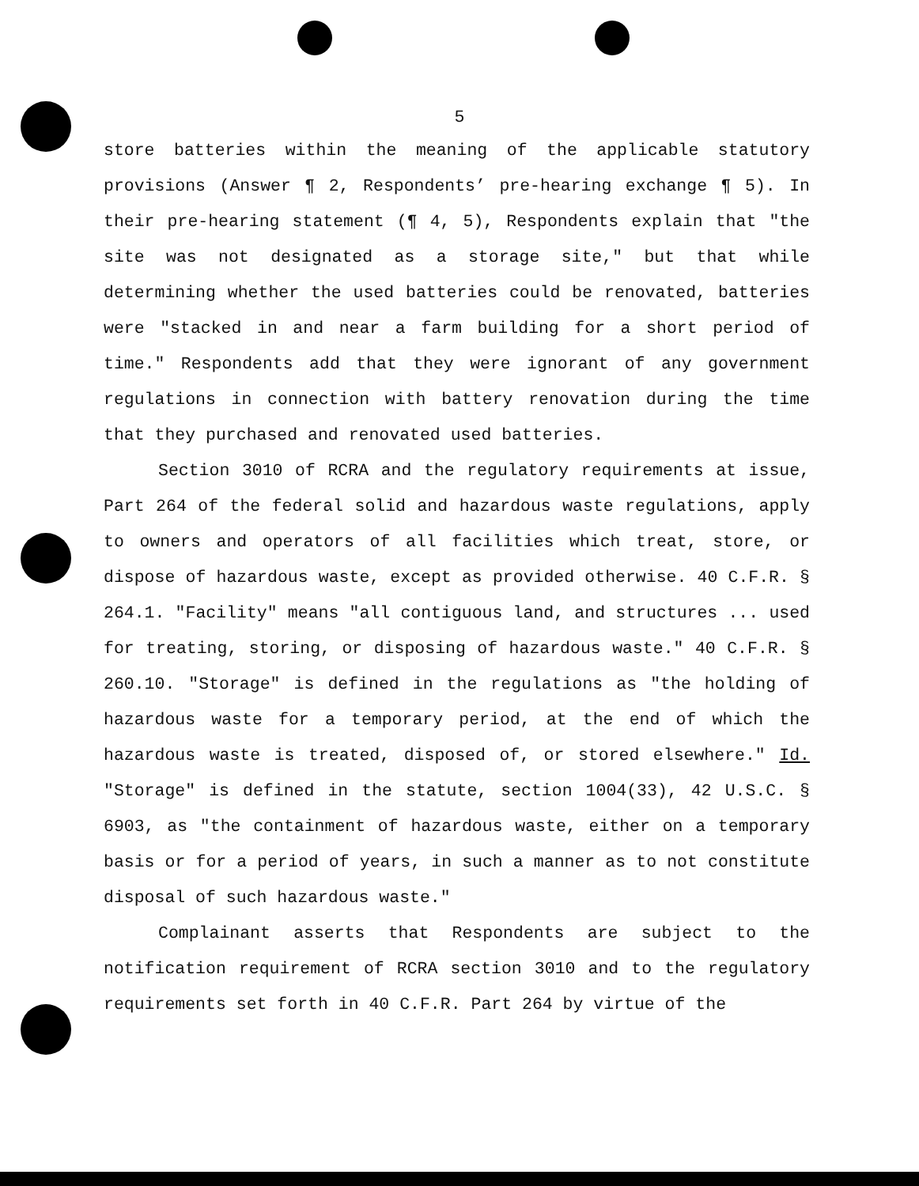5
store batteries within the meaning of the applicable statutory provisions (Answer ¶ 2, Respondents’ pre-hearing exchange ¶ 5). In their pre-hearing statement (¶ 4, 5), Respondents explain that "the site was not designated as a storage site," but that while determining whether the used batteries could be renovated, batteries were "stacked in and near a farm building for a short period of time." Respondents add that they were ignorant of any government regulations in connection with battery renovation during the time that they purchased and renovated used batteries.
Section 3010 of RCRA and the regulatory requirements at issue, Part 264 of the federal solid and hazardous waste regulations, apply to owners and operators of all facilities which treat, store, or dispose of hazardous waste, except as provided otherwise. 40 C.F.R. § 264.1. "Facility" means "all contiguous land, and structures ... used for treating, storing, or disposing of hazardous waste." 40 C.F.R. § 260.10. "Storage" is defined in the regulations as "the holding of hazardous waste for a temporary period, at the end of which the hazardous waste is treated, disposed of, or stored elsewhere." Id. "Storage" is defined in the statute, section 1004(33), 42 U.S.C. § 6903, as "the containment of hazardous waste, either on a temporary basis or for a period of years, in such a manner as to not constitute disposal of such hazardous waste."
Complainant asserts that Respondents are subject to the notification requirement of RCRA section 3010 and to the regulatory requirements set forth in 40 C.F.R. Part 264 by virtue of the